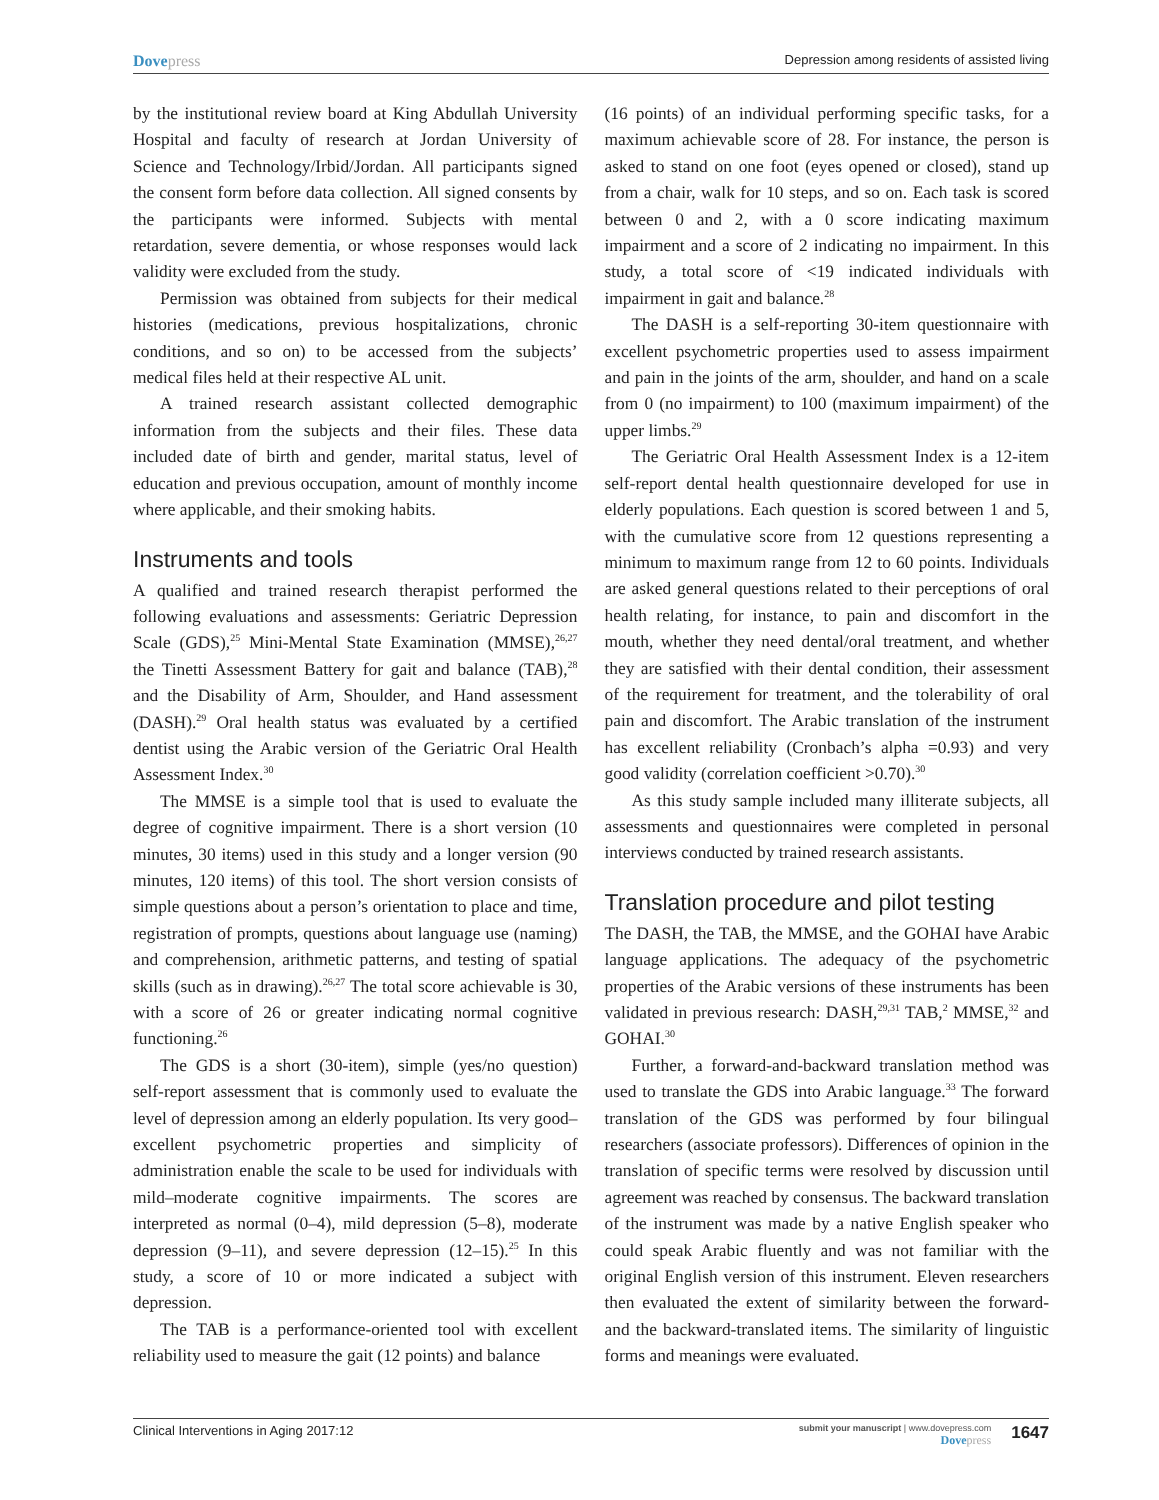Dovepress
Depression among residents of assisted living
by the institutional review board at King Abdullah University Hospital and faculty of research at Jordan University of Science and Technology/Irbid/Jordan. All participants signed the consent form before data collection. All signed consents by the participants were informed. Subjects with mental retardation, severe dementia, or whose responses would lack validity were excluded from the study.
Permission was obtained from subjects for their medical histories (medications, previous hospitalizations, chronic conditions, and so on) to be accessed from the subjects’ medical files held at their respective AL unit.
A trained research assistant collected demographic information from the subjects and their files. These data included date of birth and gender, marital status, level of education and previous occupation, amount of monthly income where applicable, and their smoking habits.
Instruments and tools
A qualified and trained research therapist performed the following evaluations and assessments: Geriatric Depression Scale (GDS),<sup>25</sup> Mini-Mental State Examination (MMSE),<sup>26,27</sup> the Tinetti Assessment Battery for gait and balance (TAB),<sup>28</sup> and the Disability of Arm, Shoulder, and Hand assessment (DASH).<sup>29</sup> Oral health status was evaluated by a certified dentist using the Arabic version of the Geriatric Oral Health Assessment Index.<sup>30</sup>
The MMSE is a simple tool that is used to evaluate the degree of cognitive impairment. There is a short version (10 minutes, 30 items) used in this study and a longer version (90 minutes, 120 items) of this tool. The short version consists of simple questions about a person’s orientation to place and time, registration of prompts, questions about language use (naming) and comprehension, arithmetic patterns, and testing of spatial skills (such as in drawing).<sup>26,27</sup> The total score achievable is 30, with a score of 26 or greater indicating normal cognitive functioning.<sup>26</sup>
The GDS is a short (30-item), simple (yes/no question) self-report assessment that is commonly used to evaluate the level of depression among an elderly population. Its very good–excellent psychometric properties and simplicity of administration enable the scale to be used for individuals with mild–moderate cognitive impairments. The scores are interpreted as normal (0–4), mild depression (5–8), moderate depression (9–11), and severe depression (12–15).<sup>25</sup> In this study, a score of 10 or more indicated a subject with depression.
The TAB is a performance-oriented tool with excellent reliability used to measure the gait (12 points) and balance
(16 points) of an individual performing specific tasks, for a maximum achievable score of 28. For instance, the person is asked to stand on one foot (eyes opened or closed), stand up from a chair, walk for 10 steps, and so on. Each task is scored between 0 and 2, with a 0 score indicating maximum impairment and a score of 2 indicating no impairment. In this study, a total score of <19 indicated individuals with impairment in gait and balance.<sup>28</sup>
The DASH is a self-reporting 30-item questionnaire with excellent psychometric properties used to assess impairment and pain in the joints of the arm, shoulder, and hand on a scale from 0 (no impairment) to 100 (maximum impairment) of the upper limbs.<sup>29</sup>
The Geriatric Oral Health Assessment Index is a 12-item self-report dental health questionnaire developed for use in elderly populations. Each question is scored between 1 and 5, with the cumulative score from 12 questions representing a minimum to maximum range from 12 to 60 points. Individuals are asked general questions related to their perceptions of oral health relating, for instance, to pain and discomfort in the mouth, whether they need dental/oral treatment, and whether they are satisfied with their dental condition, their assessment of the requirement for treatment, and the tolerability of oral pain and discomfort. The Arabic translation of the instrument has excellent reliability (Cronbach’s alpha =0.93) and very good validity (correlation coefficient >0.70).<sup>30</sup>
As this study sample included many illiterate subjects, all assessments and questionnaires were completed in personal interviews conducted by trained research assistants.
Translation procedure and pilot testing
The DASH, the TAB, the MMSE, and the GOHAI have Arabic language applications. The adequacy of the psychometric properties of the Arabic versions of these instruments has been validated in previous research: DASH,<sup>29,31</sup> TAB,<sup>2</sup> MMSE,<sup>32</sup> and GOHAI.<sup>30</sup>
Further, a forward-and-backward translation method was used to translate the GDS into Arabic language.<sup>33</sup> The forward translation of the GDS was performed by four bilingual researchers (associate professors). Differences of opinion in the translation of specific terms were resolved by discussion until agreement was reached by consensus. The backward translation of the instrument was made by a native English speaker who could speak Arabic fluently and was not familiar with the original English version of this instrument. Eleven researchers then evaluated the extent of similarity between the forward- and the backward-translated items. The similarity of linguistic forms and meanings were evaluated.
Clinical Interventions in Aging 2017:12
submit your manuscript | www.dovepress.com
Dovepress
1647